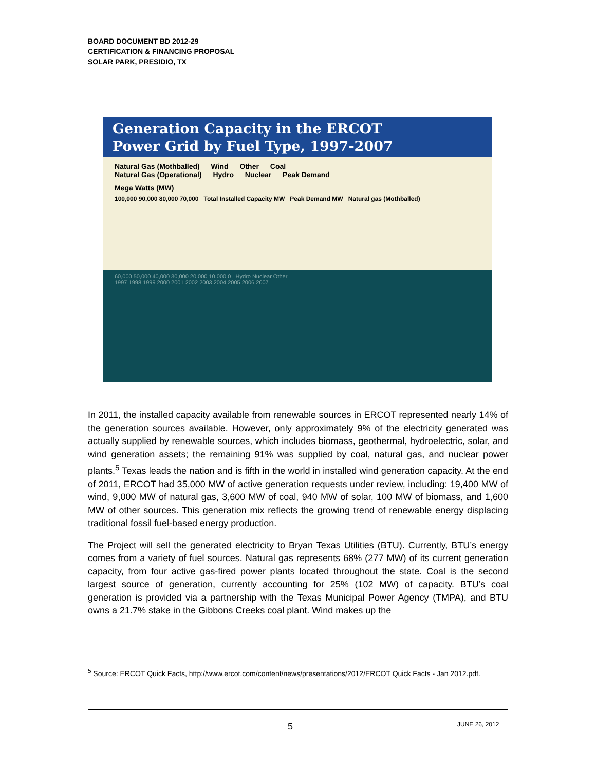BOARD DOCUMENT BD 2012-29
CERTIFICATION & FINANCING PROPOSAL
SOLAR PARK, PRESIDIO, TX
Generation Capacity in the ERCOT
Power Grid by Fuel Type, 1997-2007
Natural Gas (Mothballed) Wind Other Coal
Natural Gas (Operational) Hydro Nuclear Peak Demand
Mega Watts (MW)
100,000 90,000 80,000 70,000 Total Installed Capacity MW Peak Demand MW Natural gas (Mothballed)
60,000 50,000 40,000 30,000 20,000 10,000 0 Hydro Nuclear Other
1997 1998 1999 2000 2001 2002 2003 2004 2005 2006 2007
In 2011, the installed capacity available from renewable sources in ERCOT represented nearly 14% of the generation sources available. However, only approximately 9% of the electricity generated was actually supplied by renewable sources, which includes biomass, geothermal, hydroelectric, solar, and wind generation assets; the remaining 91% was supplied by coal, natural gas, and nuclear power plants.<sup>5</sup> Texas leads the nation and is fifth in the world in installed wind generation capacity. At the end of 2011, ERCOT had 35,000 MW of active generation requests under review, including: 19,400 MW of wind, 9,000 MW of natural gas, 3,600 MW of coal, 940 MW of solar, 100 MW of biomass, and 1,600 MW of other sources. This generation mix reflects the growing trend of renewable energy displacing traditional fossil fuel-based energy production.
The Project will sell the generated electricity to Bryan Texas Utilities (BTU). Currently, BTU’s energy comes from a variety of fuel sources. Natural gas represents 68% (277 MW) of its current generation capacity, from four active gas-fired power plants located throughout the state. Coal is the second largest source of generation, currently accounting for 25% (102 MW) of capacity. BTU’s coal generation is provided via a partnership with the Texas Municipal Power Agency (TMPA), and BTU owns a 21.7% stake in the Gibbons Creeks coal plant. Wind makes up the
<sup>5</sup> Source: ERCOT Quick Facts, http://www.ercot.com/content/news/presentations/2012/ERCOT Quick Facts - Jan 2012.pdf.
5 JUNE 26, 2012